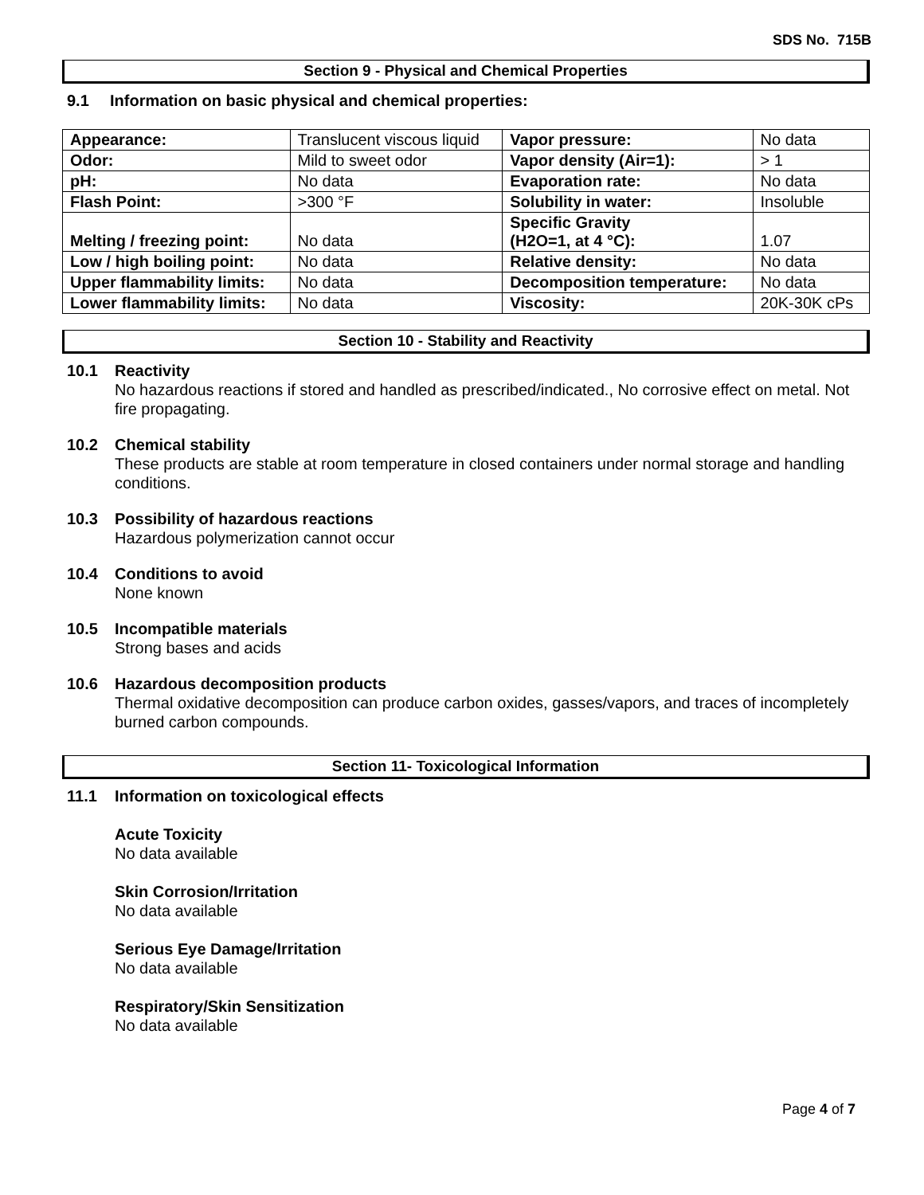SDS No. 715B
Section 9 - Physical and Chemical Properties
9.1 Information on basic physical and chemical properties:
| Appearance: | Translucent viscous liquid | Vapor pressure: | No data |
| Odor: | Mild to sweet odor | Vapor density (Air=1): | > 1 |
| pH: | No data | Evaporation rate: | No data |
| Flash Point: | >300 °F | Solubility in water: | Insoluble |
| Melting / freezing point: | No data | Specific Gravity (H2O=1, at 4 °C): | 1.07 |
| Low / high boiling point: | No data | Relative density: | No data |
| Upper flammability limits: | No data | Decomposition temperature: | No data |
| Lower flammability limits: | No data | Viscosity: | 20K-30K cPs |
Section 10 - Stability and Reactivity
10.1 Reactivity
No hazardous reactions if stored and handled as prescribed/indicated., No corrosive effect on metal. Not fire propagating.
10.2 Chemical stability
These products are stable at room temperature in closed containers under normal storage and handling conditions.
10.3 Possibility of hazardous reactions
Hazardous polymerization cannot occur
10.4 Conditions to avoid
None known
10.5 Incompatible materials
Strong bases and acids
10.6 Hazardous decomposition products
Thermal oxidative decomposition can produce carbon oxides, gasses/vapors, and traces of incompletely burned carbon compounds.
Section 11- Toxicological Information
11.1 Information on toxicological effects
Acute Toxicity
No data available
Skin Corrosion/Irritation
No data available
Serious Eye Damage/Irritation
No data available
Respiratory/Skin Sensitization
No data available
Page 4 of 7